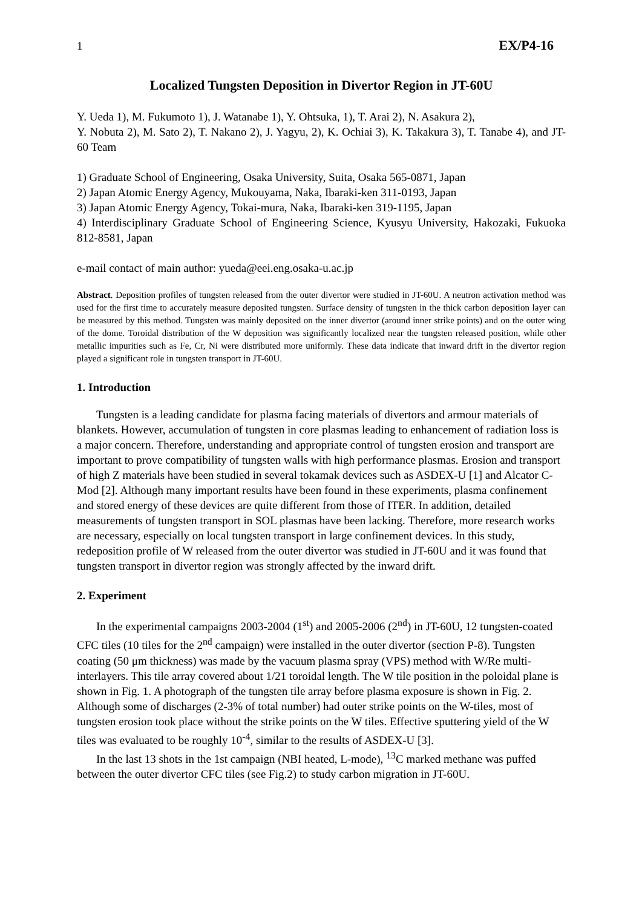1 EX/P4-16
Localized Tungsten Deposition in Divertor Region in JT-60U
Y. Ueda 1), M. Fukumoto 1), J. Watanabe 1), Y. Ohtsuka, 1), T. Arai 2), N. Asakura 2),
Y. Nobuta 2), M. Sato 2), T. Nakano 2), J. Yagyu, 2), K. Ochiai 3), K. Takakura 3), T. Tanabe 4), and JT-60 Team
1) Graduate School of Engineering, Osaka University, Suita, Osaka 565-0871, Japan
2) Japan Atomic Energy Agency, Mukouyama, Naka, Ibaraki-ken 311-0193, Japan
3) Japan Atomic Energy Agency, Tokai-mura, Naka, Ibaraki-ken 319-1195, Japan
4) Interdisciplinary Graduate School of Engineering Science, Kyusyu University, Hakozaki, Fukuoka 812-8581, Japan
e-mail contact of main author: yueda@eei.eng.osaka-u.ac.jp
Abstract. Deposition profiles of tungsten released from the outer divertor were studied in JT-60U. A neutron activation method was used for the first time to accurately measure deposited tungsten. Surface density of tungsten in the thick carbon deposition layer can be measured by this method. Tungsten was mainly deposited on the inner divertor (around inner strike points) and on the outer wing of the dome. Toroidal distribution of the W deposition was significantly localized near the tungsten released position, while other metallic impurities such as Fe, Cr, Ni were distributed more uniformly. These data indicate that inward drift in the divertor region played a significant role in tungsten transport in JT-60U.
1. Introduction
Tungsten is a leading candidate for plasma facing materials of divertors and armour materials of blankets. However, accumulation of tungsten in core plasmas leading to enhancement of radiation loss is a major concern. Therefore, understanding and appropriate control of tungsten erosion and transport are important to prove compatibility of tungsten walls with high performance plasmas. Erosion and transport of high Z materials have been studied in several tokamak devices such as ASDEX-U [1] and Alcator C-Mod [2]. Although many important results have been found in these experiments, plasma confinement and stored energy of these devices are quite different from those of ITER. In addition, detailed measurements of tungsten transport in SOL plasmas have been lacking. Therefore, more research works are necessary, especially on local tungsten transport in large confinement devices. In this study, redeposition profile of W released from the outer divertor was studied in JT-60U and it was found that tungsten transport in divertor region was strongly affected by the inward drift.
2. Experiment
In the experimental campaigns 2003-2004 (1<sup>st</sup>) and 2005-2006 (2<sup>nd</sup>) in JT-60U, 12 tungsten-coated CFC tiles (10 tiles for the 2<sup>nd</sup> campaign) were installed in the outer divertor (section P-8). Tungsten coating (50 μm thickness) was made by the vacuum plasma spray (VPS) method with W/Re multi-interlayers. This tile array covered about 1/21 toroidal length. The W tile position in the poloidal plane is shown in Fig. 1. A photograph of the tungsten tile array before plasma exposure is shown in Fig. 2. Although some of discharges (2-3% of total number) had outer strike points on the W-tiles, most of tungsten erosion took place without the strike points on the W tiles. Effective sputtering yield of the W tiles was evaluated to be roughly 10<sup>-4</sup>, similar to the results of ASDEX-U [3].
In the last 13 shots in the 1st campaign (NBI heated, L-mode), <sup>13</sup>C marked methane was puffed between the outer divertor CFC tiles (see Fig.2) to study carbon migration in JT-60U.